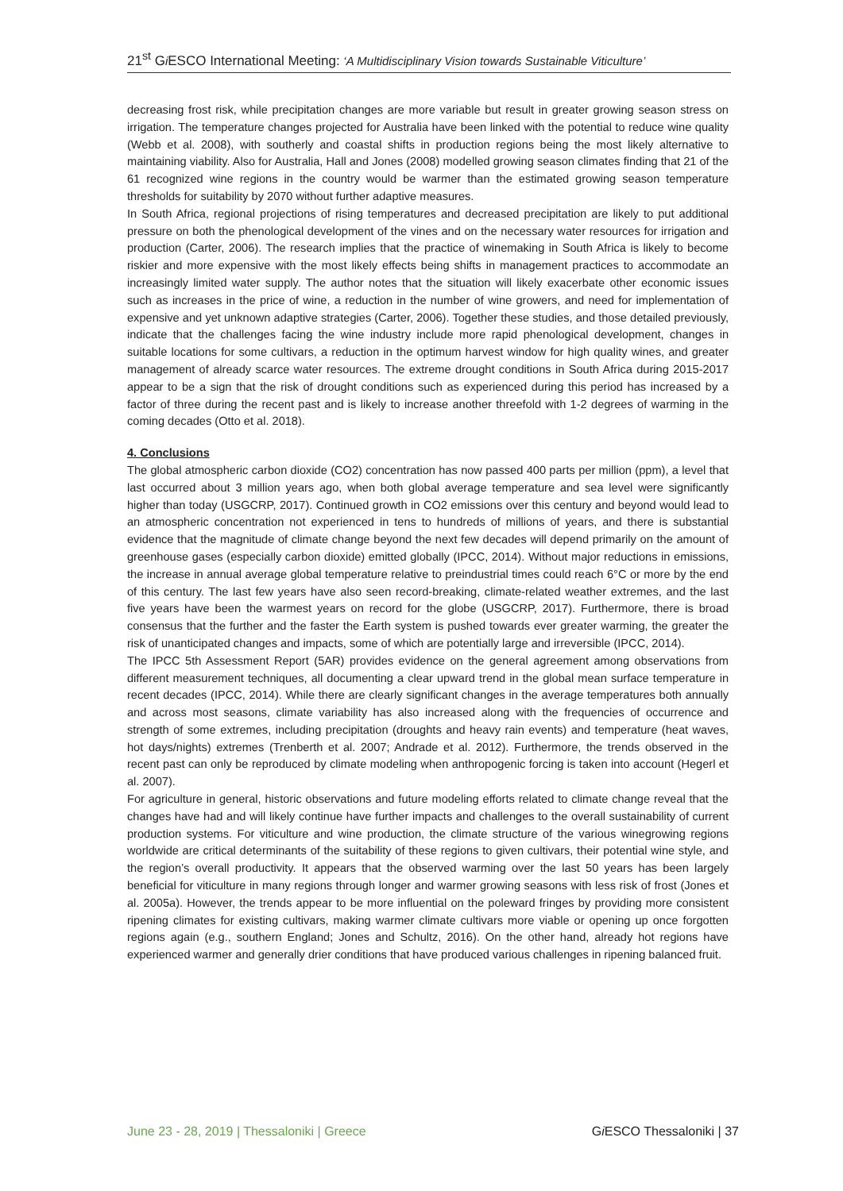21<sup>st</sup> Gi ESCO International Meeting: ‘A Multidisciplinary Vision towards Sustainable Viticulture’
decreasing frost risk, while precipitation changes are more variable but result in greater growing season stress on irrigation. The temperature changes projected for Australia have been linked with the potential to reduce wine quality (Webb et al. 2008), with southerly and coastal shifts in production regions being the most likely alternative to maintaining viability. Also for Australia, Hall and Jones (2008) modelled growing season climates finding that 21 of the 61 recognized wine regions in the country would be warmer than the estimated growing season temperature thresholds for suitability by 2070 without further adaptive measures.
In South Africa, regional projections of rising temperatures and decreased precipitation are likely to put additional pressure on both the phenological development of the vines and on the necessary water resources for irrigation and production (Carter, 2006). The research implies that the practice of winemaking in South Africa is likely to become riskier and more expensive with the most likely effects being shifts in management practices to accommodate an increasingly limited water supply. The author notes that the situation will likely exacerbate other economic issues such as increases in the price of wine, a reduction in the number of wine growers, and need for implementation of expensive and yet unknown adaptive strategies (Carter, 2006). Together these studies, and those detailed previously, indicate that the challenges facing the wine industry include more rapid phenological development, changes in suitable locations for some cultivars, a reduction in the optimum harvest window for high quality wines, and greater management of already scarce water resources. The extreme drought conditions in South Africa during 2015-2017 appear to be a sign that the risk of drought conditions such as experienced during this period has increased by a factor of three during the recent past and is likely to increase another threefold with 1-2 degrees of warming in the coming decades (Otto et al. 2018).
4. Conclusions
The global atmospheric carbon dioxide (CO2) concentration has now passed 400 parts per million (ppm), a level that last occurred about 3 million years ago, when both global average temperature and sea level were significantly higher than today (USGCRP, 2017). Continued growth in CO2 emissions over this century and beyond would lead to an atmospheric concentration not experienced in tens to hundreds of millions of years, and there is substantial evidence that the magnitude of climate change beyond the next few decades will depend primarily on the amount of greenhouse gases (especially carbon dioxide) emitted globally (IPCC, 2014). Without major reductions in emissions, the increase in annual average global temperature relative to preindustrial times could reach 6°C or more by the end of this century. The last few years have also seen record-breaking, climate-related weather extremes, and the last five years have been the warmest years on record for the globe (USGCRP, 2017). Furthermore, there is broad consensus that the further and the faster the Earth system is pushed towards ever greater warming, the greater the risk of unanticipated changes and impacts, some of which are potentially large and irreversible (IPCC, 2014).
The IPCC 5th Assessment Report (5AR) provides evidence on the general agreement among observations from different measurement techniques, all documenting a clear upward trend in the global mean surface temperature in recent decades (IPCC, 2014). While there are clearly significant changes in the average temperatures both annually and across most seasons, climate variability has also increased along with the frequencies of occurrence and strength of some extremes, including precipitation (droughts and heavy rain events) and temperature (heat waves, hot days/nights) extremes (Trenberth et al. 2007; Andrade et al. 2012). Furthermore, the trends observed in the recent past can only be reproduced by climate modeling when anthropogenic forcing is taken into account (Hegerl et al. 2007).
For agriculture in general, historic observations and future modeling efforts related to climate change reveal that the changes have had and will likely continue have further impacts and challenges to the overall sustainability of current production systems. For viticulture and wine production, the climate structure of the various winegrowing regions worldwide are critical determinants of the suitability of these regions to given cultivars, their potential wine style, and the region’s overall productivity. It appears that the observed warming over the last 50 years has been largely beneficial for viticulture in many regions through longer and warmer growing seasons with less risk of frost (Jones et al. 2005a). However, the trends appear to be more influential on the poleward fringes by providing more consistent ripening climates for existing cultivars, making warmer climate cultivars more viable or opening up once forgotten regions again (e.g., southern England; Jones and Schultz, 2016). On the other hand, already hot regions have experienced warmer and generally drier conditions that have produced various challenges in ripening balanced fruit.
June 23 - 28, 2019 | Thessaloniki | Greece Gi ESCO Thessaloniki | 37